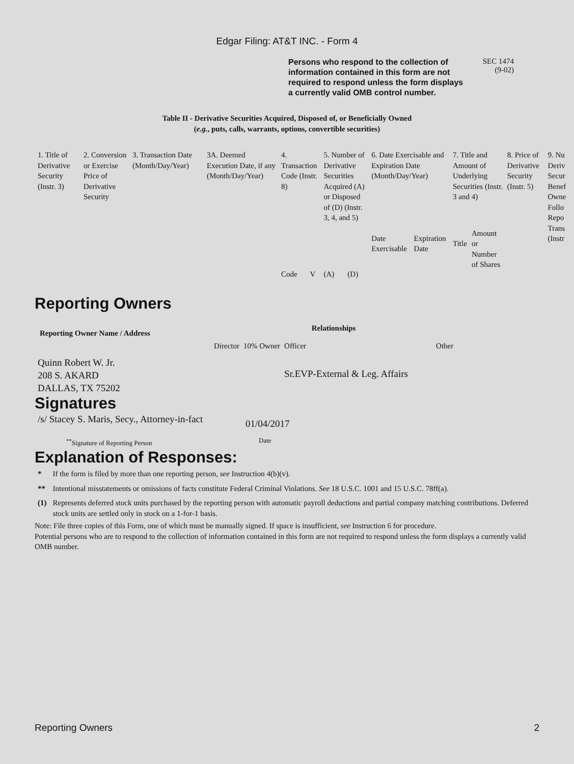Edgar Filing: AT&T INC. - Form 4
Persons who respond to the collection of information contained in this form are not required to respond unless the form displays a currently valid OMB control number.
SEC 1474
(9-02)
Table II - Derivative Securities Acquired, Disposed of, or Beneficially Owned
(e.g., puts, calls, warrants, options, convertible securities)
| 1. Title of Derivative Security (Instr. 3) | 2. Conversion or Exercise Price of Derivative Security | 3. Transaction Date (Month/Day/Year) | 3A. Deemed Execution Date, if any (Month/Day/Year) | 4. Transaction Code (Instr. 8) | | 5. Number of Derivative Securities Acquired (A) or Disposed of (D) (Instr. 3, 4, and 5) | | 6. Date Exercisable and Expiration Date (Month/Day/Year) | | 7. Title and Amount of Underlying Securities (Instr. 3 and 4) | | 8. Price of Derivative Security (Instr. 5) | 9. Nu Deriv Secur Benef Owne Follo Repo Trans (Instr |
| --- | --- | --- | --- | --- | --- | --- | --- | --- | --- | --- | --- | --- | --- |
| | | | | | | | | Date Exercisable | Expiration Date | Title | Amount or Number of Shares | | |
| | | | | Code | V | (A) | (D) | | | | | | |
Reporting Owners
| Reporting Owner Name / Address | Relationships | | | |
| --- | --- | --- | --- | --- |
| | Director | 10% Owner | Officer | Other |
| Quinn Robert W. Jr. 208 S. AKARD DALLAS, TX 75202 | | | Sr.EVP-External & Leg. Affairs | |
Signatures
| /s/ Stacey S. Maris, Secy., Attorney-in-fact | 01/04/2017 |
| <sup>**</sup> Signature of Reporting Person | Date |
Explanation of Responses:
| * | If the form is filed by more than one reporting person, see Instruction 4(b)(v). |
| ** | Intentional misstatements or omissions of facts constitute Federal Criminal Violations. See 18 U.S.C. 1001 and 15 U.S.C. 78ff(a). |
| (1) | Represents deferred stock units purchased by the reporting person with automatic payroll deductions and partial company matching contributions. Deferred stock units are settled only in stock on a 1-for-1 basis. |
Note: File three copies of this Form, one of which must be manually signed. If space is insufficient, see Instruction 6 for procedure.
Potential persons who are to respond to the collection of information contained in this form are not required to respond unless the form displays a currently valid OMB number.
Reporting Owners 2